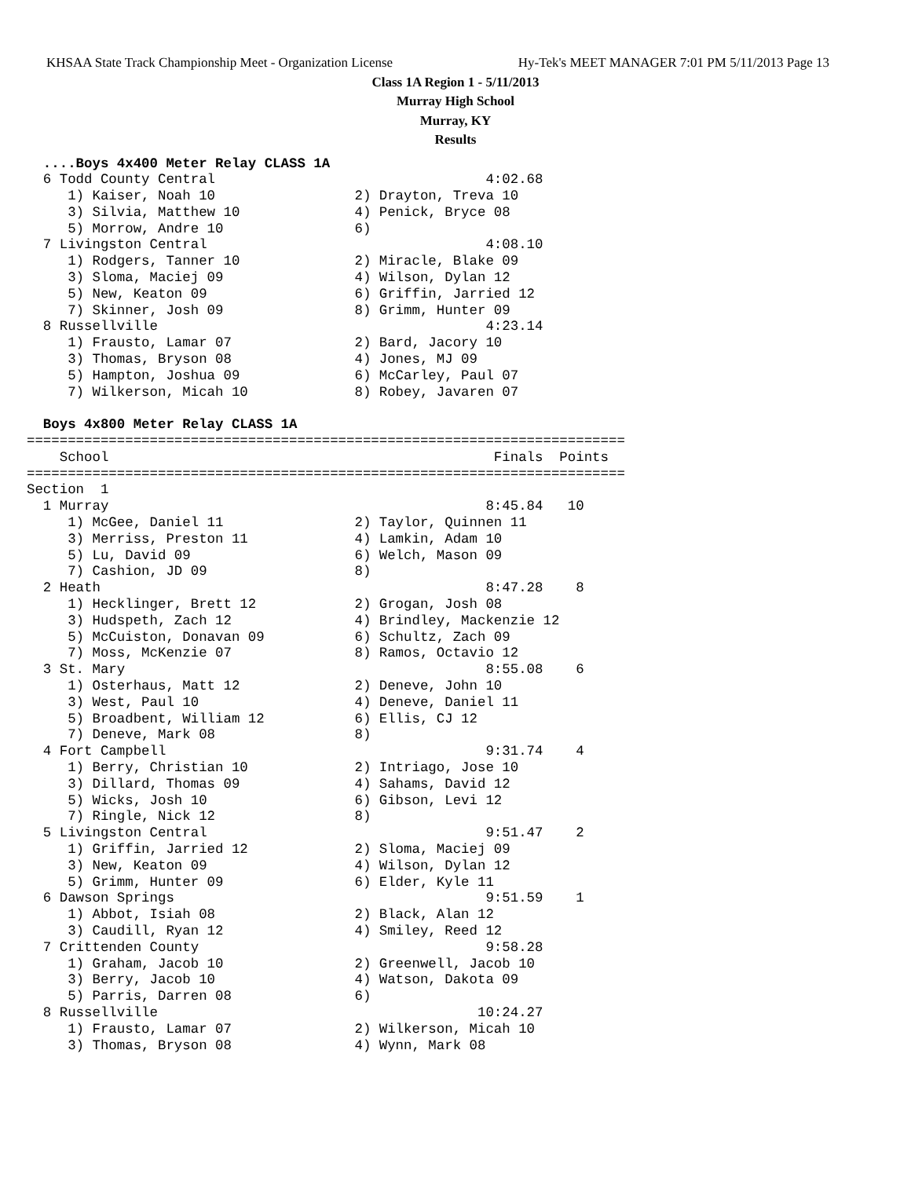KHSAA State Track Championship Meet - Organization License Hy-Tek's MEET MANAGER 7:01 PM 5/11/2013 Page 13
Class 1A Region 1 - 5/11/2013
Murray High School
Murray, KY
Results
  ....Boys 4x400 Meter Relay CLASS 1A
  6 Todd County Central                                 4:02.68
     1) Kaiser, Noah 10                 2) Drayton, Treva 10
     3) Silvia, Matthew 10              4) Penick, Bryce 08
     5) Morrow, Andre 10                6)
  7 Livingston Central                                  4:08.10
     1) Rodgers, Tanner 10              2) Miracle, Blake 09
     3) Sloma, Maciej 09                4) Wilson, Dylan 12
     5) New, Keaton 09                  6) Griffin, Jarried 12
     7) Skinner, Josh 09                8) Grimm, Hunter 09
  8 Russellville                                        4:23.14
     1) Frausto, Lamar 07               2) Bard, Jacory 10
     3) Thomas, Bryson 08               4) Jones, MJ 09
     5) Hampton, Joshua 09              6) McCarley, Paul 07
     7) Wilkerson, Micah 10             8) Robey, Javaren 07

  Boys 4x800 Meter Relay CLASS 1A
=========================================================================
    School                                               Finals  Points
=========================================================================
Section  1
  1 Murray                                              8:45.84   10
     1) McGee, Daniel 11                2) Taylor, Quinnen 11
     3) Merriss, Preston 11             4) Lamkin, Adam 10
     5) Lu, David 09                    6) Welch, Mason 09
     7) Cashion, JD 09                  8)
  2 Heath                                               8:47.28    8
     1) Hecklinger, Brett 12            2) Grogan, Josh 08
     3) Hudspeth, Zach 12               4) Brindley, Mackenzie 12
     5) McCuiston, Donavan 09           6) Schultz, Zach 09
     7) Moss, McKenzie 07               8) Ramos, Octavio 12
  3 St. Mary                                            8:55.08    6
     1) Osterhaus, Matt 12              2) Deneve, John 10
     3) West, Paul 10                   4) Deneve, Daniel 11
     5) Broadbent, William 12           6) Ellis, CJ 12
     7) Deneve, Mark 08                 8)
  4 Fort Campbell                                       9:31.74    4
     1) Berry, Christian 10             2) Intriago, Jose 10
     3) Dillard, Thomas 09              4) Sahams, David 12
     5) Wicks, Josh 10                  6) Gibson, Levi 12
     7) Ringle, Nick 12                 8)
  5 Livingston Central                                  9:51.47    2
     1) Griffin, Jarried 12             2) Sloma, Maciej 09
     3) New, Keaton 09                  4) Wilson, Dylan 12
     5) Grimm, Hunter 09                6) Elder, Kyle 11
  6 Dawson Springs                                      9:51.59    1
     1) Abbot, Isiah 08                 2) Black, Alan 12
     3) Caudill, Ryan 12                4) Smiley, Reed 12
  7 Crittenden County                                   9:58.28
     1) Graham, Jacob 10                2) Greenwell, Jacob 10
     3) Berry, Jacob 10                 4) Watson, Dakota 09
     5) Parris, Darren 08               6)
  8 Russellville                                       10:24.27
     1) Frausto, Lamar 07               2) Wilkerson, Micah 10
     3) Thomas, Bryson 08               4) Wynn, Mark 08